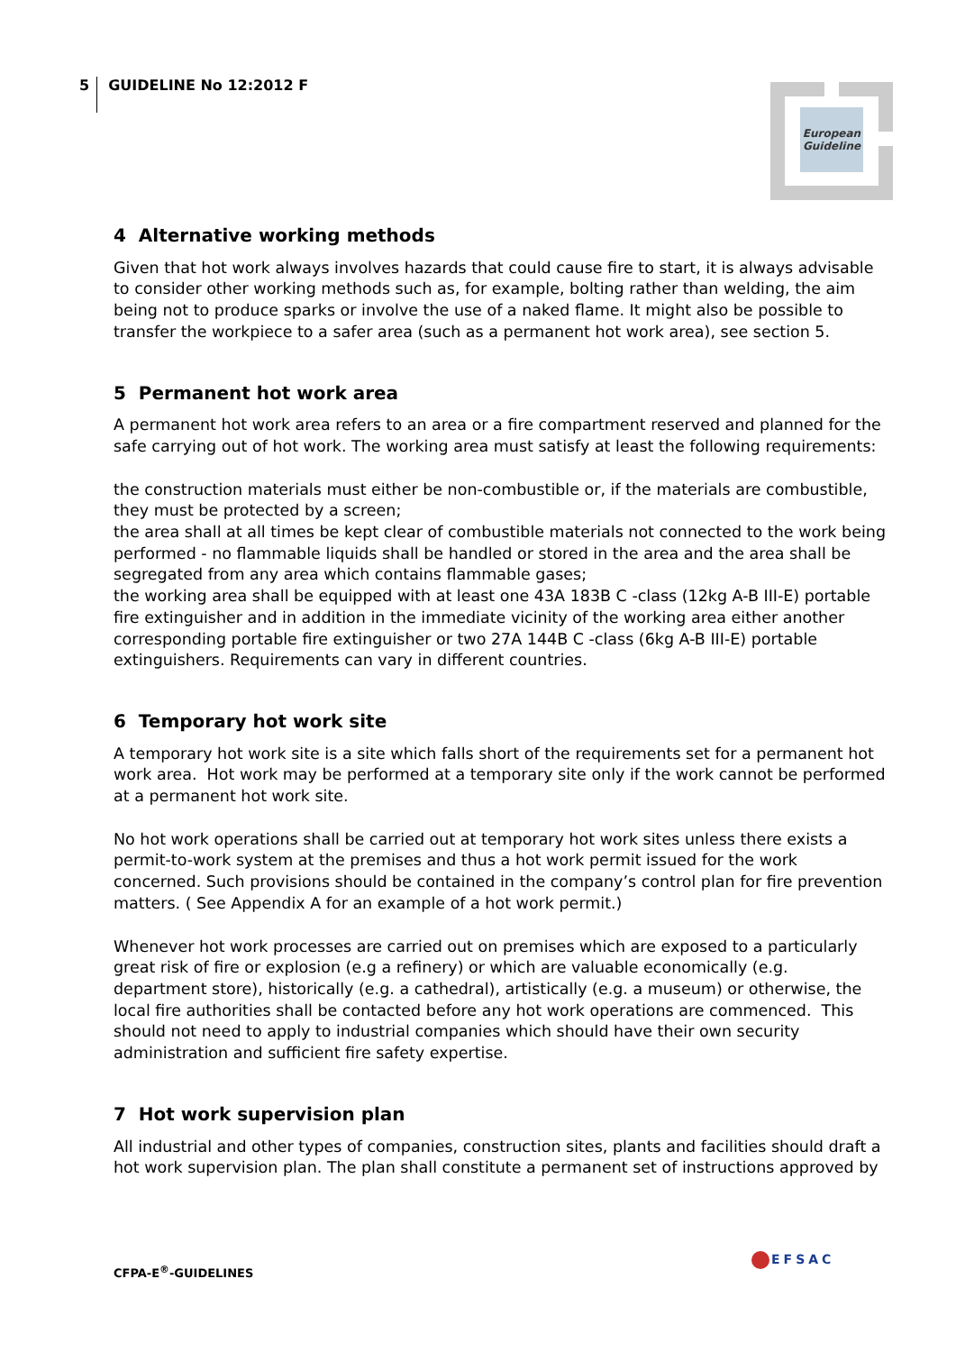5
GUIDELINE No 12:2012 F
European
Guideline
4 Alternative working methods
Given that hot work always involves hazards that could cause fire to start, it is always advisable to consider other working methods such as, for example, bolting rather than welding, the aim being not to produce sparks or involve the use of a naked flame. It might also be possible to transfer the workpiece to a safer area (such as a permanent hot work area), see section 5.
5 Permanent hot work area
A permanent hot work area refers to an area or a fire compartment reserved and planned for the safe carrying out of hot work. The working area must satisfy at least the following requirements:
the construction materials must either be non-combustible or, if the materials are combustible, they must be protected by a screen;
the area shall at all times be kept clear of combustible materials not connected to the work being performed - no flammable liquids shall be handled or stored in the area and the area shall be segregated from any area which contains flammable gases;
the working area shall be equipped with at least one 43A 183B C -class (12kg A-B III-E) portable fire extinguisher and in addition in the immediate vicinity of the working area either another corresponding portable fire extinguisher or two 27A 144B C -class (6kg A-B III-E) portable extinguishers. Requirements can vary in different countries.
6 Temporary hot work site
A temporary hot work site is a site which falls short of the requirements set for a permanent hot work area. Hot work may be performed at a temporary site only if the work cannot be performed at a permanent hot work site.
No hot work operations shall be carried out at temporary hot work sites unless there exists a permit-to-work system at the premises and thus a hot work permit issued for the work concerned. Such provisions should be contained in the company’s control plan for fire prevention matters. ( See Appendix A for an example of a hot work permit.)
Whenever hot work processes are carried out on premises which are exposed to a particularly great risk of fire or explosion (e.g a refinery) or which are valuable economically (e.g. department store), historically (e.g. a cathedral), artistically (e.g. a museum) or otherwise, the local fire authorities shall be contacted before any hot work operations are commenced. This should not need to apply to industrial companies which should have their own security administration and sufficient fire safety expertise.
7 Hot work supervision plan
All industrial and other types of companies, construction sites, plants and facilities should draft a hot work supervision plan. The plan shall constitute a permanent set of instructions approved by
CFPA-E<sup>®</sup>-GUIDELINES
EFSAC